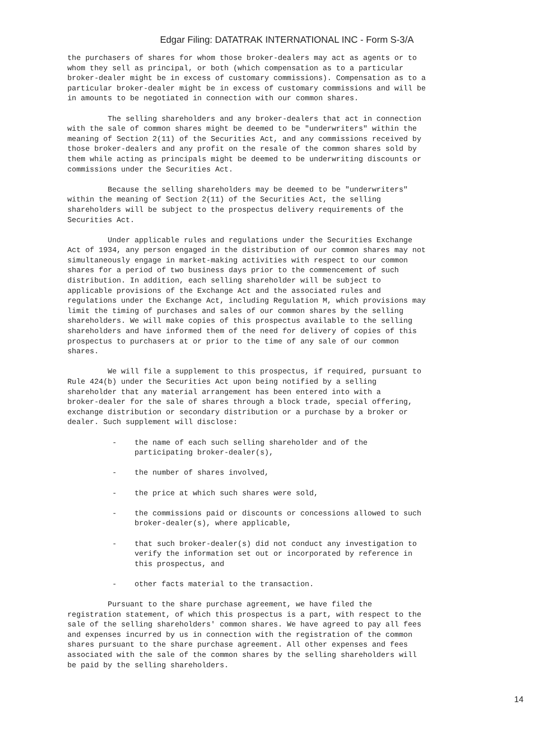Edgar Filing: DATATRAK INTERNATIONAL INC - Form S-3/A
the purchasers of shares for whom those broker-dealers may act as agents or to
whom they sell as principal, or both (which compensation as to a particular
broker-dealer might be in excess of customary commissions). Compensation as to a
particular broker-dealer might be in excess of customary commissions and will be
in amounts to be negotiated in connection with our common shares.

         The selling shareholders and any broker-dealers that act in connection
with the sale of common shares might be deemed to be "underwriters" within the
meaning of Section 2(11) of the Securities Act, and any commissions received by
those broker-dealers and any profit on the resale of the common shares sold by
them while acting as principals might be deemed to be underwriting discounts or
commissions under the Securities Act.

         Because the selling shareholders may be deemed to be "underwriters"
within the meaning of Section 2(11) of the Securities Act, the selling
shareholders will be subject to the prospectus delivery requirements of the
Securities Act.

         Under applicable rules and regulations under the Securities Exchange
Act of 1934, any person engaged in the distribution of our common shares may not
simultaneously engage in market-making activities with respect to our common
shares for a period of two business days prior to the commencement of such
distribution. In addition, each selling shareholder will be subject to
applicable provisions of the Exchange Act and the associated rules and
regulations under the Exchange Act, including Regulation M, which provisions may
limit the timing of purchases and sales of our common shares by the selling
shareholders. We will make copies of this prospectus available to the selling
shareholders and have informed them of the need for delivery of copies of this
prospectus to purchasers at or prior to the time of any sale of our common
shares.

         We will file a supplement to this prospectus, if required, pursuant to
Rule 424(b) under the Securities Act upon being notified by a selling
shareholder that any material arrangement has been entered into with a
broker-dealer for the sale of shares through a block trade, special offering,
exchange distribution or secondary distribution or a purchase by a broker or
dealer. Such supplement will disclose:

          -    the name of each such selling shareholder and of the
               participating broker-dealer(s),

          -    the number of shares involved,

          -    the price at which such shares were sold,

          -    the commissions paid or discounts or concessions allowed to such
               broker-dealer(s), where applicable,

          -    that such broker-dealer(s) did not conduct any investigation to
               verify the information set out or incorporated by reference in
               this prospectus, and

          -    other facts material to the transaction.

         Pursuant to the share purchase agreement, we have filed the
registration statement, of which this prospectus is a part, with respect to the
sale of the selling shareholders' common shares. We have agreed to pay all fees
and expenses incurred by us in connection with the registration of the common
shares pursuant to the share purchase agreement. All other expenses and fees
associated with the sale of the common shares by the selling shareholders will
be paid by the selling shareholders.
14